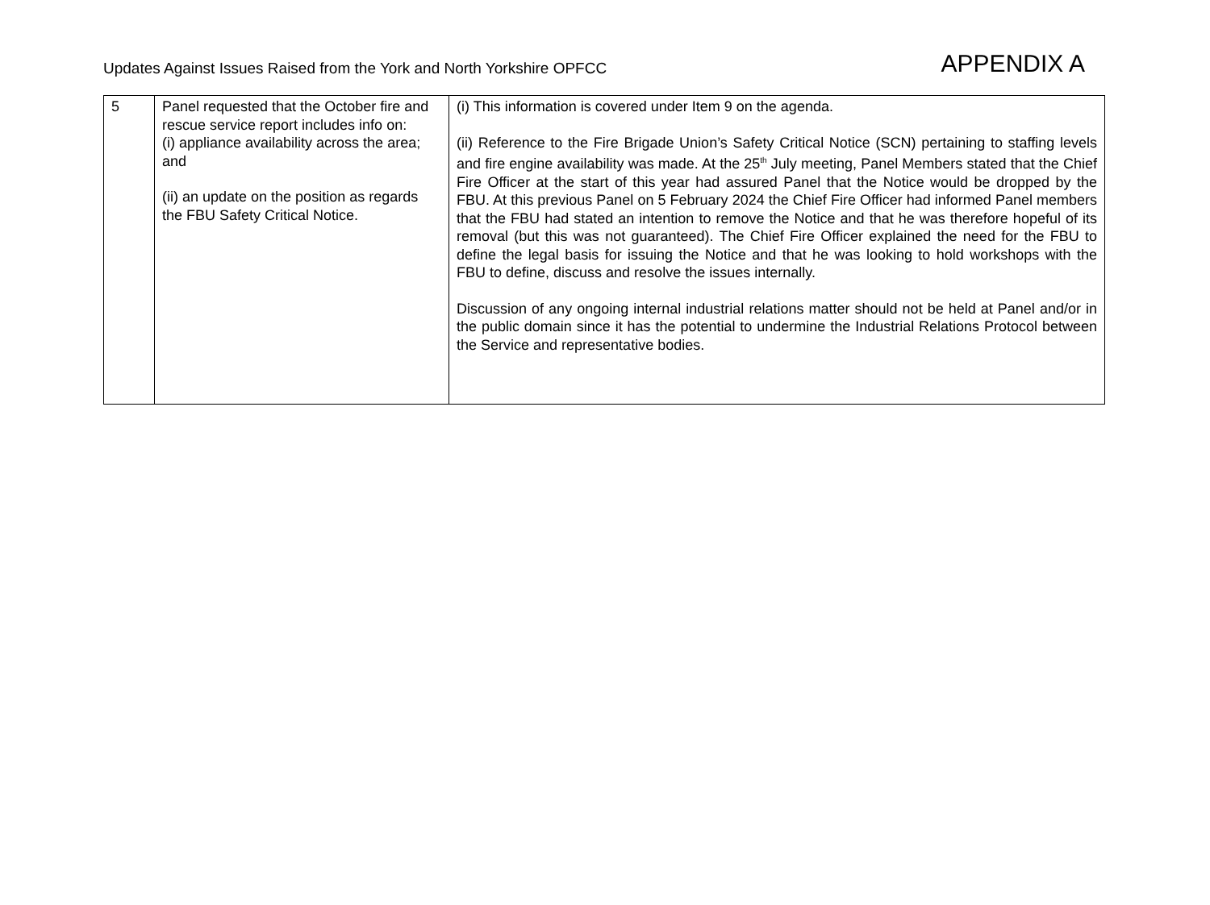Updates Against Issues Raised from the York and North Yorkshire OPFCC
APPENDIX A
| 5 | Panel requested that the October fire and rescue service report includes info on: (i) appliance availability across the area; and (ii) an update on the position as regards the FBU Safety Critical Notice. | (i) This information is covered under Item 9 on the agenda. (ii) Reference to the Fire Brigade Union’s Safety Critical Notice (SCN) pertaining to staffing levels and fire engine availability was made. At the 25<sup>th</sup> July meeting, Panel Members stated that the Chief Fire Officer at the start of this year had assured Panel that the Notice would be dropped by the FBU. At this previous Panel on 5 February 2024 the Chief Fire Officer had informed Panel members that the FBU had stated an intention to remove the Notice and that he was therefore hopeful of its removal (but this was not guaranteed). The Chief Fire Officer explained the need for the FBU to define the legal basis for issuing the Notice and that he was looking to hold workshops with the FBU to define, discuss and resolve the issues internally. Discussion of any ongoing internal industrial relations matter should not be held at Panel and/or in the public domain since it has the potential to undermine the Industrial Relations Protocol between the Service and representative bodies. |